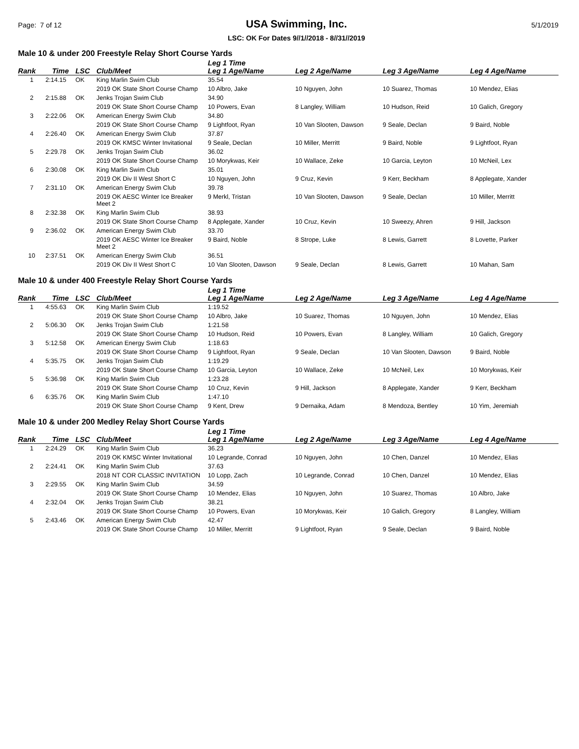Page: 7 of 12
USA Swimming, Inc.
LSC: OK For Dates 9//1//2018 - 8//31//2019
5/1/2019
Male 10 & under 200 Freestyle Relay Short Course Yards
| Rank | Time | LSC | Club/Meet | Leg 1 Time Leg 1 Age/Name | Leg 2 Age/Name | Leg 3 Age/Name | Leg 4 Age/Name |
| --- | --- | --- | --- | --- | --- | --- | --- |
| 1 | 2:14.15 | OK | King Marlin Swim Club | 35.54 | | | |
| | | | 2019 OK State Short Course Champ | 10 Albro, Jake | 10 Nguyen, John | 10 Suarez, Thomas | 10 Mendez, Elias |
| 2 | 2:15.88 | OK | Jenks Trojan Swim Club | 34.90 | | | |
| | | | 2019 OK State Short Course Champ | 10 Powers, Evan | 8 Langley, William | 10 Hudson, Reid | 10 Galich, Gregory |
| 3 | 2:22.06 | OK | American Energy Swim Club | 34.80 | | | |
| | | | 2019 OK State Short Course Champ | 9 Lightfoot, Ryan | 10 Van Slooten, Dawson | 9 Seale, Declan | 9 Baird, Noble |
| 4 | 2:26.40 | OK | American Energy Swim Club | 37.87 | | | |
| | | | 2019 OK KMSC Winter Invitational | 9 Seale, Declan | 10 Miller, Merritt | 9 Baird, Noble | 9 Lightfoot, Ryan |
| 5 | 2:29.78 | OK | Jenks Trojan Swim Club | 36.02 | | | |
| | | | 2019 OK State Short Course Champ | 10 Morykwas, Keir | 10 Wallace, Zeke | 10 Garcia, Leyton | 10 McNeil, Lex |
| 6 | 2:30.08 | OK | King Marlin Swim Club | 35.01 | | | |
| | | | 2019 OK Div II West Short C | 10 Nguyen, John | 9 Cruz, Kevin | 9 Kerr, Beckham | 8 Applegate, Xander |
| 7 | 2:31.10 | OK | American Energy Swim Club | 39.78 | | | |
| | | | 2019 OK AESC Winter Ice Breaker Meet 2 | 9 Merkl, Tristan | 10 Van Slooten, Dawson | 9 Seale, Declan | 10 Miller, Merritt |
| 8 | 2:32.38 | OK | King Marlin Swim Club | 38.93 | | | |
| | | | 2019 OK State Short Course Champ | 8 Applegate, Xander | 10 Cruz, Kevin | 10 Sweezy, Ahren | 9 Hill, Jackson |
| 9 | 2:36.02 | OK | American Energy Swim Club | 33.70 | | | |
| | | | 2019 OK AESC Winter Ice Breaker Meet 2 | 9 Baird, Noble | 8 Strope, Luke | 8 Lewis, Garrett | 8 Lovette, Parker |
| 10 | 2:37.51 | OK | American Energy Swim Club | 36.51 | | | |
| | | | 2019 OK Div II West Short C | 10 Van Slooten, Dawson | 9 Seale, Declan | 8 Lewis, Garrett | 10 Mahan, Sam |
Male 10 & under 400 Freestyle Relay Short Course Yards
| Rank | Time | LSC | Club/Meet | Leg 1 Time Leg 1 Age/Name | Leg 2 Age/Name | Leg 3 Age/Name | Leg 4 Age/Name |
| --- | --- | --- | --- | --- | --- | --- | --- |
| 1 | 4:55.63 | OK | King Marlin Swim Club | 1:19.52 | | | |
| | | | 2019 OK State Short Course Champ | 10 Albro, Jake | 10 Suarez, Thomas | 10 Nguyen, John | 10 Mendez, Elias |
| 2 | 5:06.30 | OK | Jenks Trojan Swim Club | 1:21.58 | | | |
| | | | 2019 OK State Short Course Champ | 10 Hudson, Reid | 10 Powers, Evan | 8 Langley, William | 10 Galich, Gregory |
| 3 | 5:12.58 | OK | American Energy Swim Club | 1:18.63 | | | |
| | | | 2019 OK State Short Course Champ | 9 Lightfoot, Ryan | 9 Seale, Declan | 10 Van Slooten, Dawson | 9 Baird, Noble |
| 4 | 5:35.75 | OK | Jenks Trojan Swim Club | 1:19.29 | | | |
| | | | 2019 OK State Short Course Champ | 10 Garcia, Leyton | 10 Wallace, Zeke | 10 McNeil, Lex | 10 Morykwas, Keir |
| 5 | 5:36.98 | OK | King Marlin Swim Club | 1:23.28 | | | |
| | | | 2019 OK State Short Course Champ | 10 Cruz, Kevin | 9 Hill, Jackson | 8 Applegate, Xander | 9 Kerr, Beckham |
| 6 | 6:35.76 | OK | King Marlin Swim Club | 1:47.10 | | | |
| | | | 2019 OK State Short Course Champ | 9 Kent, Drew | 9 Dernaika, Adam | 8 Mendoza, Bentley | 10 Yim, Jeremiah |
Male 10 & under 200 Medley Relay Short Course Yards
| Rank | Time | LSC | Club/Meet | Leg 1 Time Leg 1 Age/Name | Leg 2 Age/Name | Leg 3 Age/Name | Leg 4 Age/Name |
| --- | --- | --- | --- | --- | --- | --- | --- |
| 1 | 2:24.29 | OK | King Marlin Swim Club | 36.23 | | | |
| | | | 2019 OK KMSC Winter Invitational | 10 Legrande, Conrad | 10 Nguyen, John | 10 Chen, Danzel | 10 Mendez, Elias |
| 2 | 2:24.41 | OK | King Marlin Swim Club | 37.63 | | | |
| | | | 2018 NT COR CLASSIC INVITATION | 10 Lopp, Zach | 10 Legrande, Conrad | 10 Chen, Danzel | 10 Mendez, Elias |
| 3 | 2:29.55 | OK | King Marlin Swim Club | 34.59 | | | |
| | | | 2019 OK State Short Course Champ | 10 Mendez, Elias | 10 Nguyen, John | 10 Suarez, Thomas | 10 Albro, Jake |
| 4 | 2:32.04 | OK | Jenks Trojan Swim Club | 38.21 | | | |
| | | | 2019 OK State Short Course Champ | 10 Powers, Evan | 10 Morykwas, Keir | 10 Galich, Gregory | 8 Langley, William |
| 5 | 2:43.46 | OK | American Energy Swim Club | 42.47 | | | |
| | | | 2019 OK State Short Course Champ | 10 Miller, Merritt | 9 Lightfoot, Ryan | 9 Seale, Declan | 9 Baird, Noble |